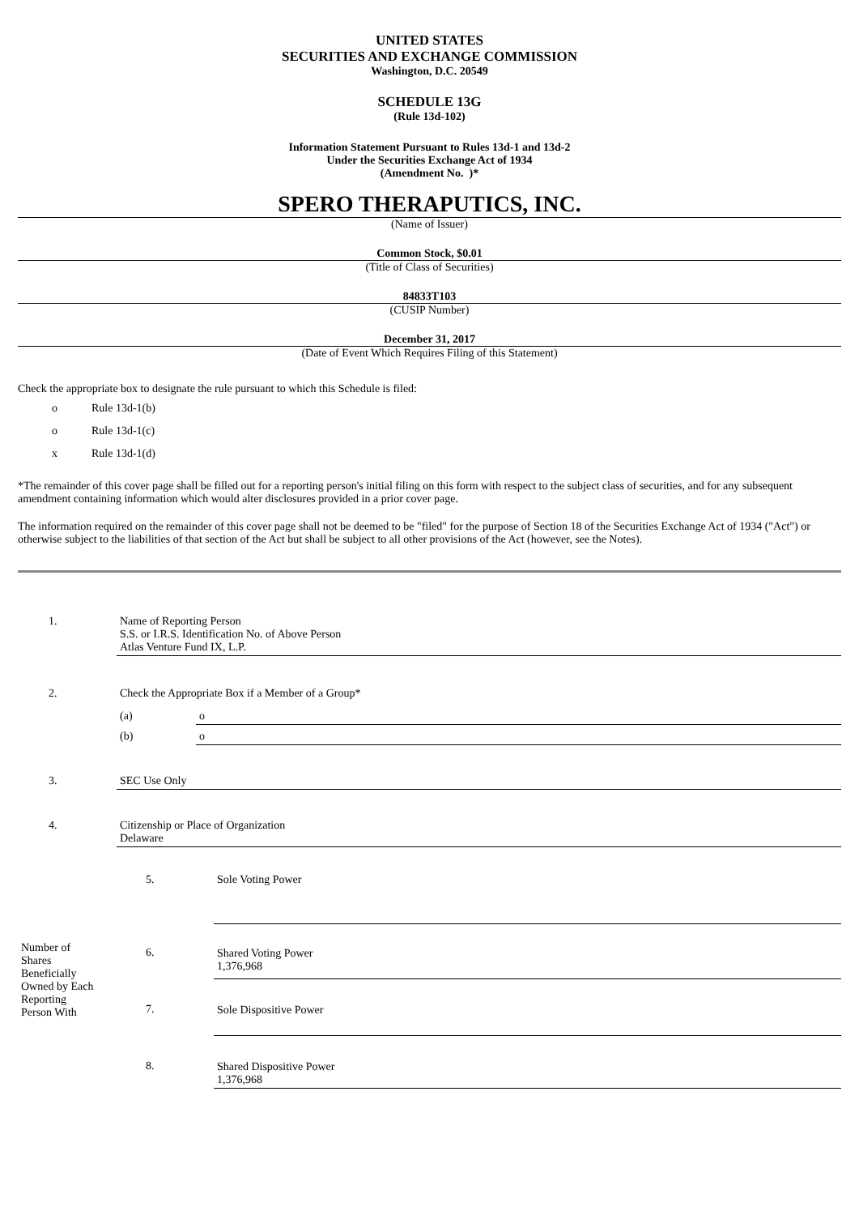UNITED STATES
SECURITIES AND EXCHANGE COMMISSION
Washington, D.C. 20549
SCHEDULE 13G
(Rule 13d-102)
Information Statement Pursuant to Rules 13d-1 and 13d-2
Under the Securities Exchange Act of 1934
(Amendment No. )*
SPERO THERAPUTICS, INC.
(Name of Issuer)
Common Stock, $0.01
(Title of Class of Securities)
84833T103
(CUSIP Number)
December 31, 2017
(Date of Event Which Requires Filing of this Statement)
Check the appropriate box to designate the rule pursuant to which this Schedule is filed:
o Rule 13d-1(b)
o Rule 13d-1(c)
x Rule 13d-1(d)
*The remainder of this cover page shall be filled out for a reporting person's initial filing on this form with respect to the subject class of securities, and for any subsequent amendment containing information which would alter disclosures provided in a prior cover page.
The information required on the remainder of this cover page shall not be deemed to be "filed" for the purpose of Section 18 of the Securities Exchange Act of 1934 ("Act") or otherwise subject to the liabilities of that section of the Act but shall be subject to all other provisions of the Act (however, see the Notes).
| 1. | Name of Reporting Person S.S. or I.R.S. Identification No. of Above Person Atlas Venture Fund IX, L.P. | |
| 2. | Check the Appropriate Box if a Member of a Group* | |
| | (a) | o |
| | (b) | o |
| 3. | SEC Use Only | |
| 4. | Citizenship or Place of Organization Delaware | |
| Number of Shares Beneficially Owned by Each Reporting Person With | 5. | Sole Voting Power |
| | 6. | Shared Voting Power 1,376,968 |
| | 7. | Sole Dispositive Power |
| | 8. | Shared Dispositive Power 1,376,968 |